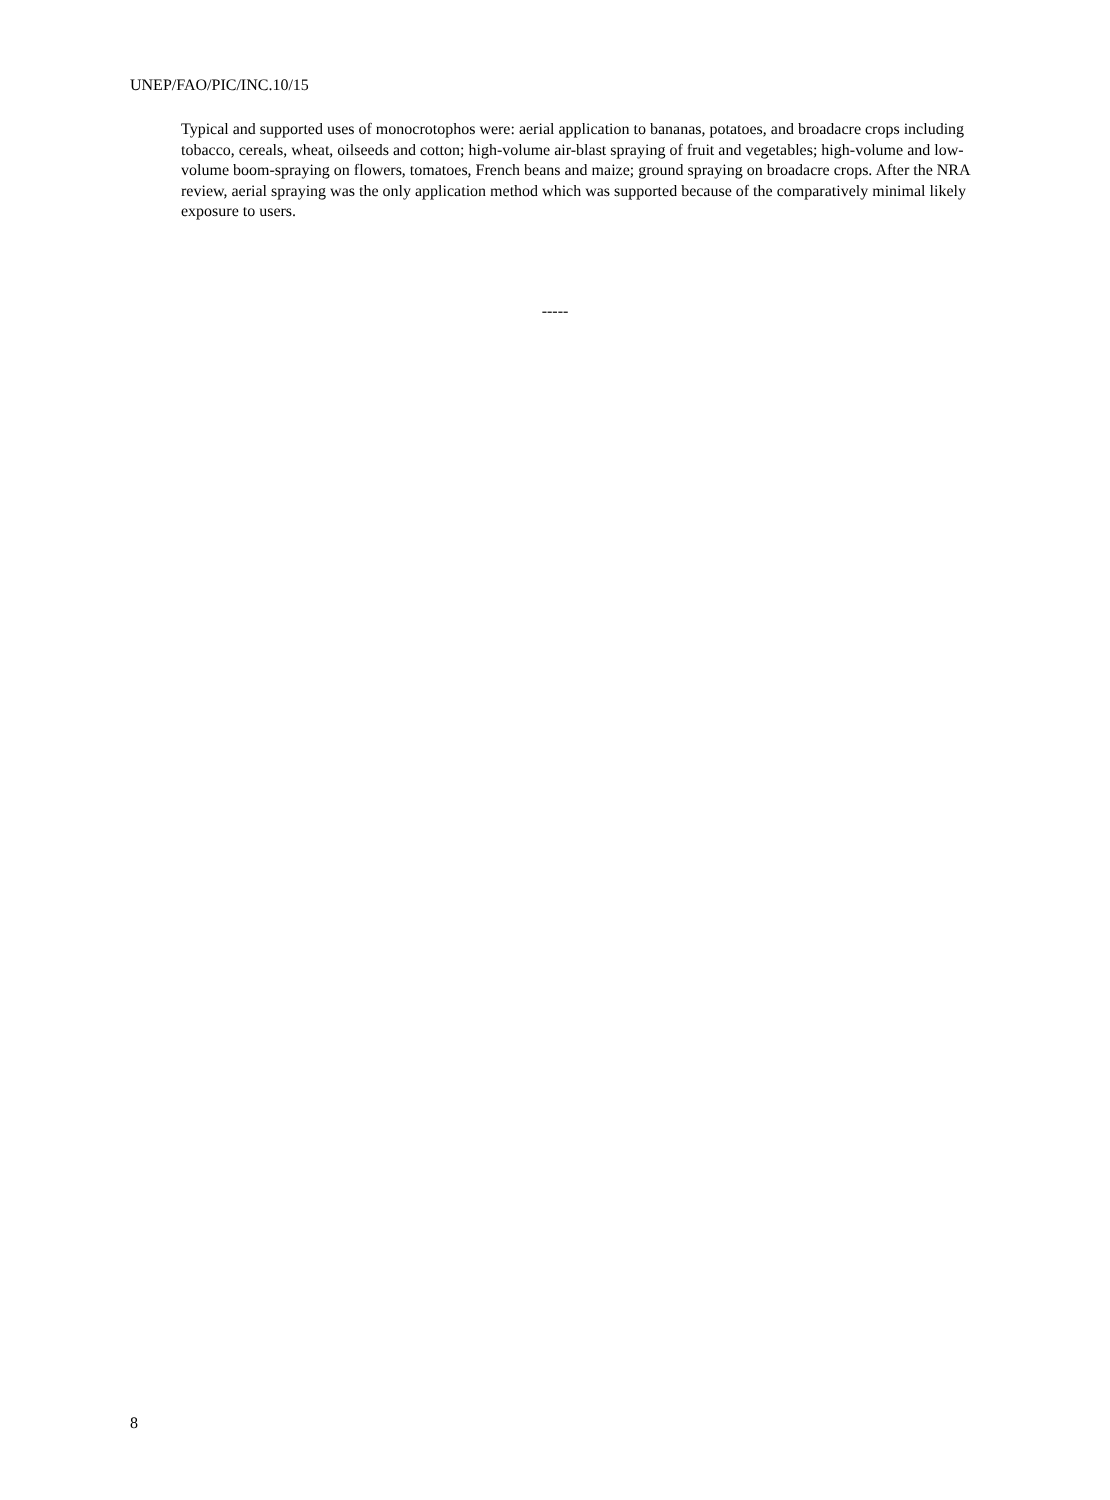UNEP/FAO/PIC/INC.10/15
Typical and supported uses of monocrotophos were: aerial application to bananas, potatoes, and broadacre crops including tobacco, cereals, wheat, oilseeds and cotton; high-volume air-blast spraying of fruit and vegetables; high-volume and low-volume boom-spraying on flowers, tomatoes, French beans and maize; ground spraying on broadacre crops. After the NRA review, aerial spraying was the only application method which was supported because of the comparatively minimal likely exposure to users.
-----
8